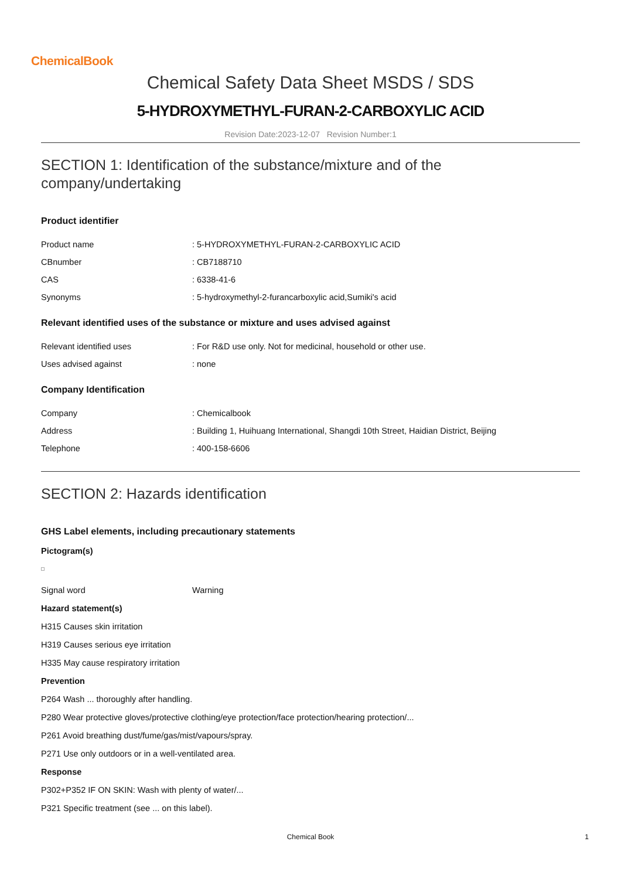ChemicalBook
Chemical Safety Data Sheet MSDS / SDS
5-HYDROXYMETHYL-FURAN-2-CARBOXYLIC ACID
Revision Date:2023-12-07 Revision Number:1
SECTION 1: Identification of the substance/mixture and of the
company/undertaking
Product identifier
| Product name | : 5-HYDROXYMETHYL-FURAN-2-CARBOXYLIC ACID |
| CBnumber | : CB7188710 |
| CAS | : 6338-41-6 |
| Synonyms | : 5-hydroxymethyl-2-furancarboxylic acid,Sumiki's acid |
Relevant identified uses of the substance or mixture and uses advised against
| Relevant identified uses | : For R&D use only. Not for medicinal, household or other use. |
| Uses advised against | : none |
Company Identification
| Company | : Chemicalbook |
| Address | : Building 1, Huihuang International, Shangdi 10th Street, Haidian District, Beijing |
| Telephone | : 400-158-6606 |
SECTION 2: Hazards identification
GHS Label elements, including precautionary statements
Pictogram(s)
| Signal word | Warning |
Hazard statement(s)
H315 Causes skin irritation
H319 Causes serious eye irritation
H335 May cause respiratory irritation
Prevention
P264 Wash ... thoroughly after handling.
P280 Wear protective gloves/protective clothing/eye protection/face protection/hearing protection/...
P261 Avoid breathing dust/fume/gas/mist/vapours/spray.
P271 Use only outdoors or in a well-ventilated area.
Response
P302+P352 IF ON SKIN: Wash with plenty of water/...
P321 Specific treatment (see ... on this label).
Chemical Book 1